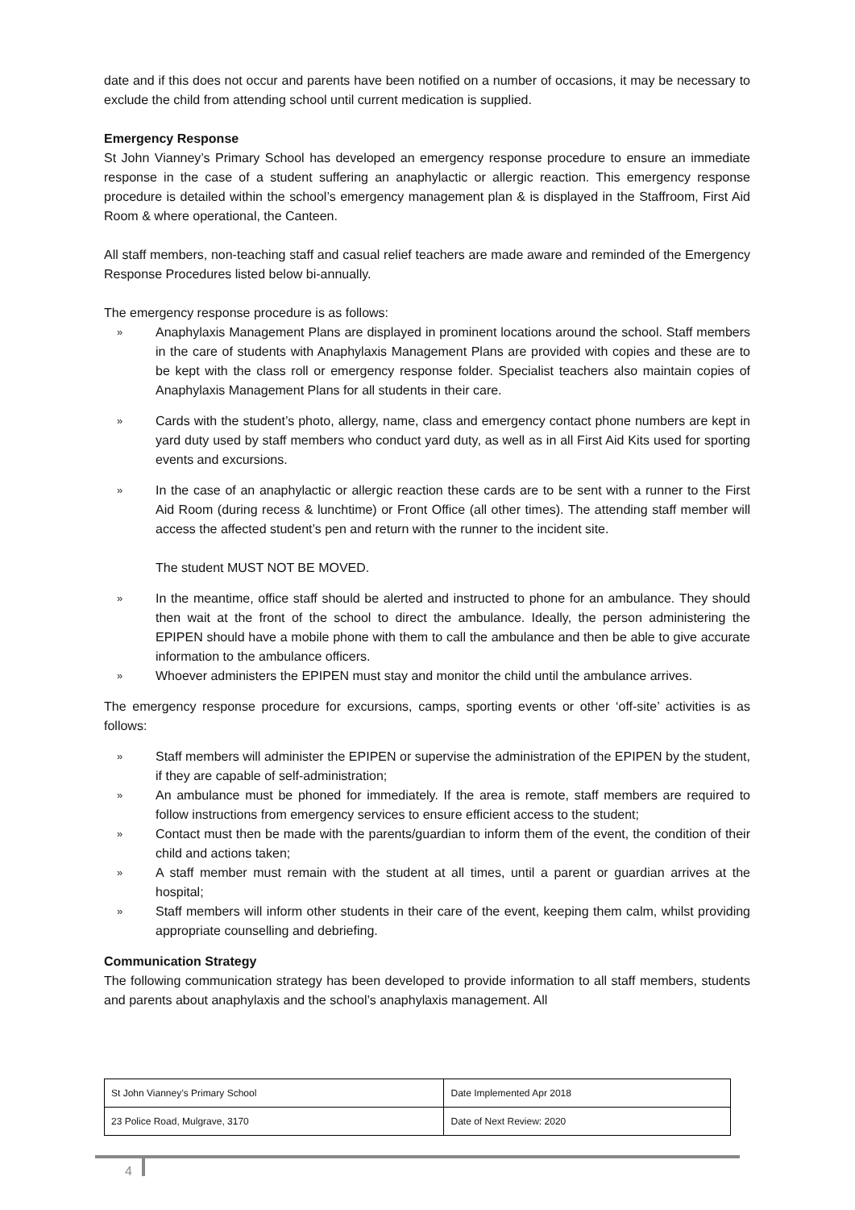date and if this does not occur and parents have been notified on a number of occasions, it may be necessary to exclude the child from attending school until current medication is supplied.
Emergency Response
St John Vianney’s Primary School has developed an emergency response procedure to ensure an immediate response in the case of a student suffering an anaphylactic or allergic reaction. This emergency response procedure is detailed within the school’s emergency management plan & is displayed in the Staffroom, First Aid Room & where operational, the Canteen.
All staff members, non-teaching staff and casual relief teachers are made aware and reminded of the Emergency Response Procedures listed below bi-annually.
The emergency response procedure is as follows:
»
Anaphylaxis Management Plans are displayed in prominent locations around the school. Staff members in the care of students with Anaphylaxis Management Plans are provided with copies and these are to be kept with the class roll or emergency response folder. Specialist teachers also maintain copies of Anaphylaxis Management Plans for all students in their care.
»
Cards with the student’s photo, allergy, name, class and emergency contact phone numbers are kept in yard duty used by staff members who conduct yard duty, as well as in all First Aid Kits used for sporting events and excursions.
»
In the case of an anaphylactic or allergic reaction these cards are to be sent with a runner to the First Aid Room (during recess & lunchtime) or Front Office (all other times). The attending staff member will access the affected student’s pen and return with the runner to the incident site.
The student MUST NOT BE MOVED.
»
In the meantime, office staff should be alerted and instructed to phone for an ambulance. They should then wait at the front of the school to direct the ambulance. Ideally, the person administering the EPIPEN should have a mobile phone with them to call the ambulance and then be able to give accurate information to the ambulance officers.
»
Whoever administers the EPIPEN must stay and monitor the child until the ambulance arrives.
The emergency response procedure for excursions, camps, sporting events or other ‘off-site’ activities is as follows:
»
Staff members will administer the EPIPEN or supervise the administration of the EPIPEN by the student, if they are capable of self-administration;
»
An ambulance must be phoned for immediately. If the area is remote, staff members are required to follow instructions from emergency services to ensure efficient access to the student;
»
Contact must then be made with the parents/guardian to inform them of the event, the condition of their child and actions taken;
»
A staff member must remain with the student at all times, until a parent or guardian arrives at the hospital;
»
Staff members will inform other students in their care of the event, keeping them calm, whilst providing appropriate counselling and debriefing.
Communication Strategy
The following communication strategy has been developed to provide information to all staff members, students and parents about anaphylaxis and the school’s anaphylaxis management. All
| St John Vianney’s Primary School | Date Implemented Apr 2018 |
| 23 Police Road, Mulgrave, 3170 | Date of Next Review: 2020 |
4